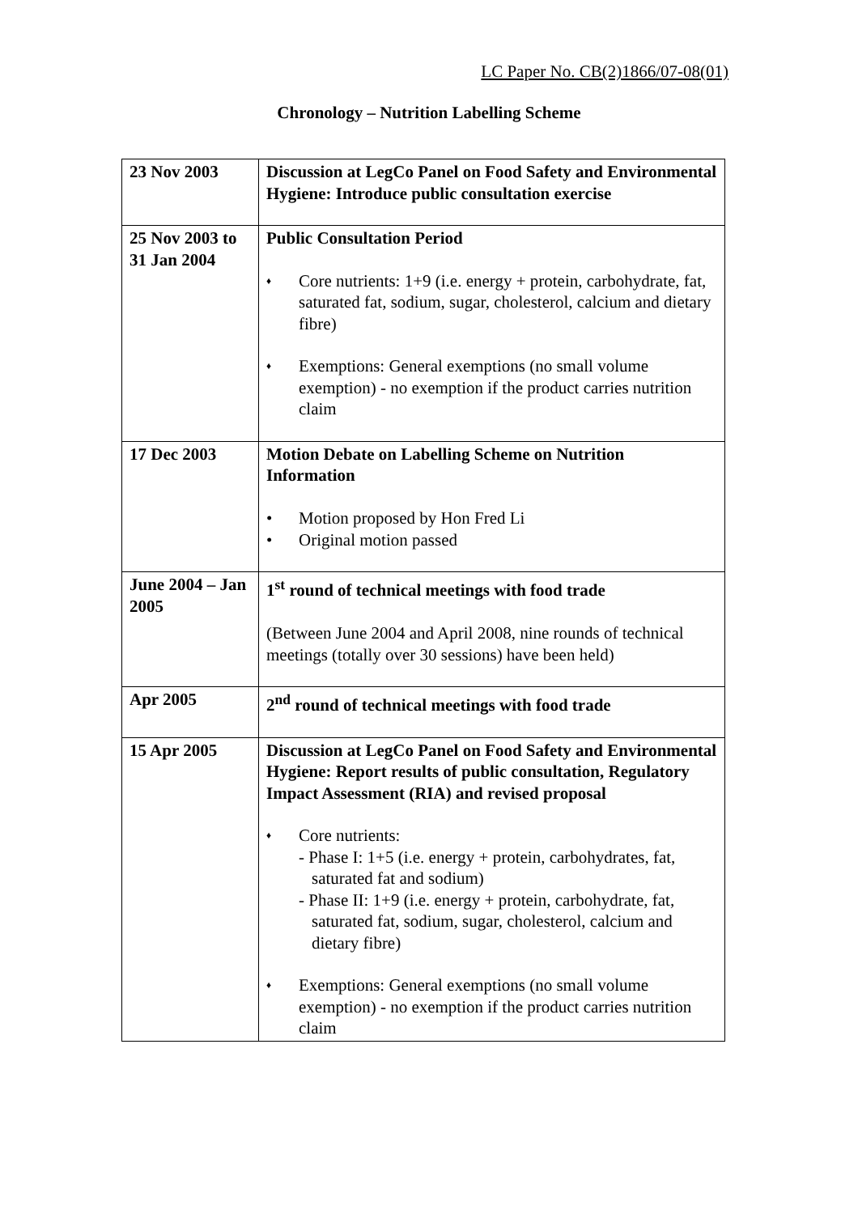LC Paper No. CB(2)1866/07-08(01)
Chronology – Nutrition Labelling Scheme
| 23 Nov 2003 | Discussion at LegCo Panel on Food Safety and Environmental Hygiene: Introduce public consultation exercise |
| 25 Nov 2003 to 31 Jan 2004 | Public Consultation Period ♦ Core nutrients: 1+9 (i.e. energy + protein, carbohydrate, fat, saturated fat, sodium, sugar, cholesterol, calcium and dietary fibre) ♦ Exemptions: General exemptions (no small volume exemption) - no exemption if the product carries nutrition claim |
| 17 Dec 2003 | Motion Debate on Labelling Scheme on Nutrition Information • Motion proposed by Hon Fred Li • Original motion passed |
| June 2004 – Jan 2005 | 1<sup>st</sup> round of technical meetings with food trade (Between June 2004 and April 2008, nine rounds of technical meetings (totally over 30 sessions) have been held) |
| Apr 2005 | 2<sup>nd</sup> round of technical meetings with food trade |
| 15 Apr 2005 | Discussion at LegCo Panel on Food Safety and Environmental Hygiene: Report results of public consultation, Regulatory Impact Assessment (RIA) and revised proposal ♦ Core nutrients: - Phase I: 1+5 (i.e. energy + protein, carbohydrates, fat, saturated fat and sodium) - Phase II: 1+9 (i.e. energy + protein, carbohydrate, fat, saturated fat, sodium, sugar, cholesterol, calcium and dietary fibre) ♦ Exemptions: General exemptions (no small volume exemption) - no exemption if the product carries nutrition claim |